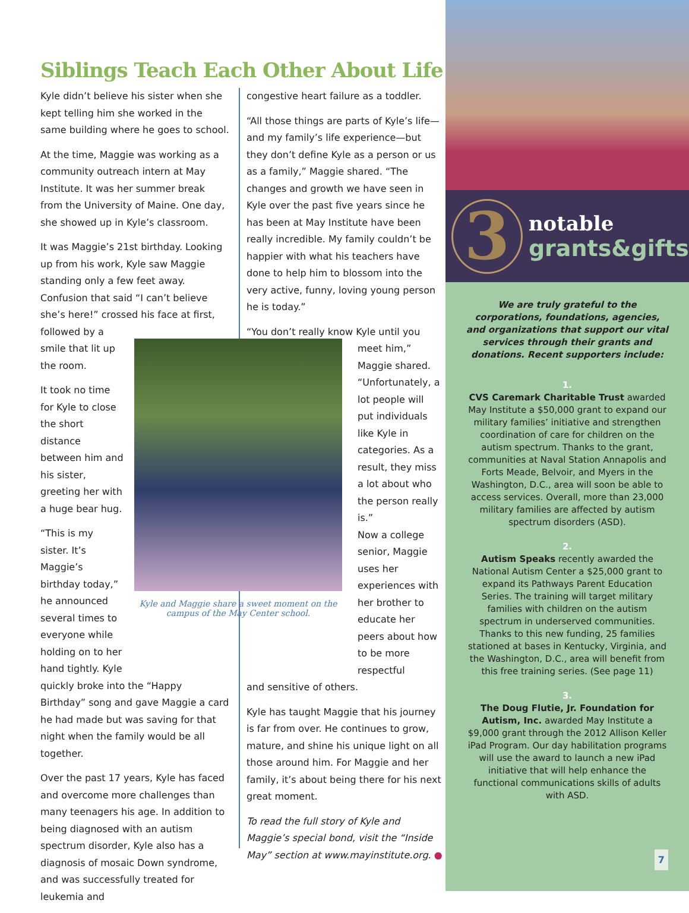Siblings Teach Each Other About Life
Kyle didn’t believe his sister when she kept telling him she worked in the same building where he goes to school.
At the time, Maggie was working as a community outreach intern at May Institute. It was her summer break from the University of Maine. One day, she showed up in Kyle’s classroom.
It was Maggie’s 21st birthday. Looking up from his work, Kyle saw Maggie standing only a few feet away. Confusion that said “I can’t believe she’s here!” crossed his face at first, followed by a
smile that lit up the room.
It took no time for Kyle to close the short distance between him and his sister, greeting her with a huge bear hug.
“This is my sister. It’s Maggie’s birthday today,” he announced several times to everyone while holding on to her hand tightly. Kyle
quickly broke into the “Happy Birthday” song and gave Maggie a card he had made but was saving for that night when the family would be all together.
Over the past 17 years, Kyle has faced and overcome more challenges than many teenagers his age. In addition to being diagnosed with an autism spectrum disorder, Kyle also has a diagnosis of mosaic Down syndrome, and was successfully treated for leukemia and
congestive heart failure as a toddler.
“All those things are parts of Kyle’s life—and my family’s life experience—but they don’t define Kyle as a person or us as a family,” Maggie shared. “The changes and growth we have seen in Kyle over the past five years since he has been at May Institute have been really incredible. My family couldn’t be happier with what his teachers have done to help him to blossom into the very active, funny, loving young person he is today.”
“You don’t really know Kyle until you
meet him,” Maggie shared. “Unfortunately, a lot people will put individuals like Kyle in categories. As a result, they miss a lot about who the person really is.”
Now a college senior, Maggie uses her experiences with her brother to educate her peers about how to be more respectful
and sensitive of others.
Kyle has taught Maggie that his journey is far from over. He continues to grow, mature, and shine his unique light on all those around him. For Maggie and her family, it’s about being there for his next great moment.
To read the full story of Kyle and Maggie’s special bond, visit the “Inside May” section at www.mayinstitute.org. ●
Kyle and Maggie share a sweet moment on the campus of the May Center school.
3
notable
grants&gifts
We are truly grateful to the corporations, foundations, agencies, and organizations that support our vital services through their grants and donations. Recent supporters include:
1.
CVS Caremark Charitable Trust awarded May Institute a $50,000 grant to expand our military families’ initiative and strengthen coordination of care for children on the autism spectrum. Thanks to the grant, communities at Naval Station Annapolis and Forts Meade, Belvoir, and Myers in the Washington, D.C., area will soon be able to access services. Overall, more than 23,000 military families are affected by autism spectrum disorders (ASD).
2.
Autism Speaks recently awarded the National Autism Center a $25,000 grant to expand its Pathways Parent Education Series. The training will target military families with children on the autism spectrum in underserved communities. Thanks to this new funding, 25 families stationed at bases in Kentucky, Virginia, and the Washington, D.C., area will benefit from this free training series. (See page 11)
3.
The Doug Flutie, Jr. Foundation for Autism, Inc. awarded May Institute a $9,000 grant through the 2012 Allison Keller iPad Program. Our day habilitation programs will use the award to launch a new iPad initiative that will help enhance the functional communications skills of adults with ASD.
7